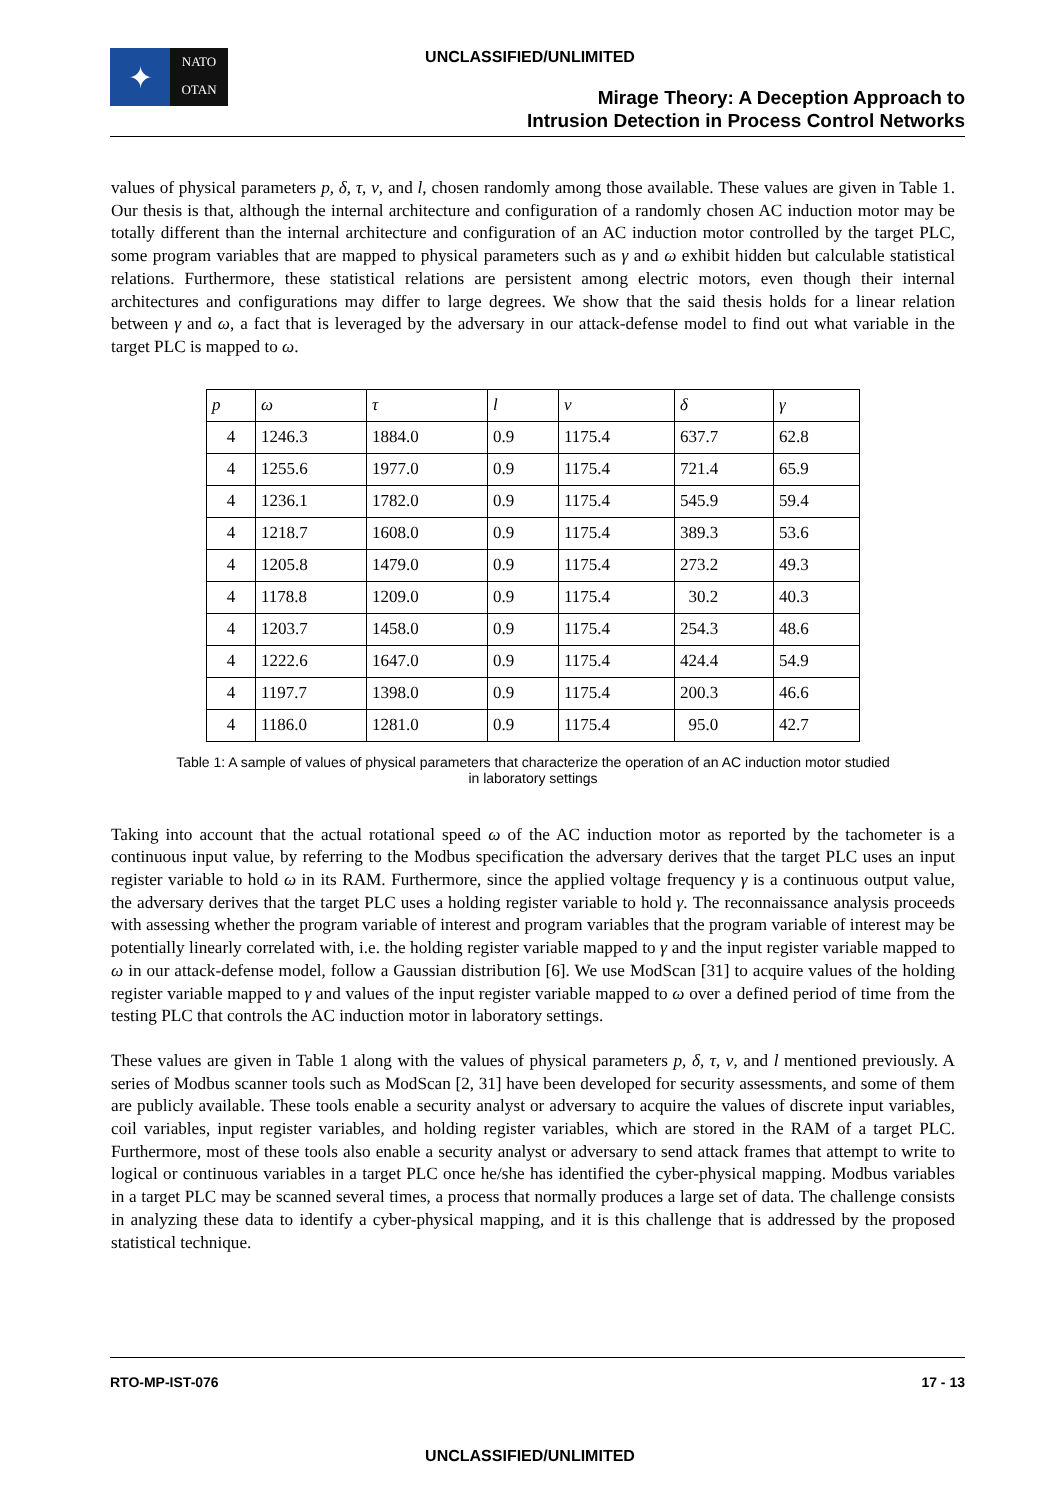UNCLASSIFIED/UNLIMITED
✦
NATO
OTAN
Mirage Theory: A Deception Approach to
Intrusion Detection in Process Control Networks
values of physical parameters p, δ, τ, ν, and l, chosen randomly among those available. These values are given in Table 1. Our thesis is that, although the internal architecture and configuration of a randomly chosen AC induction motor may be totally different than the internal architecture and configuration of an AC induction motor controlled by the target PLC, some program variables that are mapped to physical parameters such as γ and ω exhibit hidden but calculable statistical relations. Furthermore, these statistical relations are persistent among electric motors, even though their internal architectures and configurations may differ to large degrees. We show that the said thesis holds for a linear relation between γ and ω, a fact that is leveraged by the adversary in our attack-defense model to find out what variable in the target PLC is mapped to ω.
| p | ω | τ | l | ν | δ | γ |
| --- | --- | --- | --- | --- | --- | --- |
| 4 | 1246.3 | 1884.0 | 0.9 | 1175.4 | 637.7 | 62.8 |
| 4 | 1255.6 | 1977.0 | 0.9 | 1175.4 | 721.4 | 65.9 |
| 4 | 1236.1 | 1782.0 | 0.9 | 1175.4 | 545.9 | 59.4 |
| 4 | 1218.7 | 1608.0 | 0.9 | 1175.4 | 389.3 | 53.6 |
| 4 | 1205.8 | 1479.0 | 0.9 | 1175.4 | 273.2 | 49.3 |
| 4 | 1178.8 | 1209.0 | 0.9 | 1175.4 | 30.2 | 40.3 |
| 4 | 1203.7 | 1458.0 | 0.9 | 1175.4 | 254.3 | 48.6 |
| 4 | 1222.6 | 1647.0 | 0.9 | 1175.4 | 424.4 | 54.9 |
| 4 | 1197.7 | 1398.0 | 0.9 | 1175.4 | 200.3 | 46.6 |
| 4 | 1186.0 | 1281.0 | 0.9 | 1175.4 | 95.0 | 42.7 |
Table 1: A sample of values of physical parameters that characterize the operation of an AC induction motor studied in laboratory settings
Taking into account that the actual rotational speed ω of the AC induction motor as reported by the tachometer is a continuous input value, by referring to the Modbus specification the adversary derives that the target PLC uses an input register variable to hold ω in its RAM. Furthermore, since the applied voltage frequency γ is a continuous output value, the adversary derives that the target PLC uses a holding register variable to hold γ. The reconnaissance analysis proceeds with assessing whether the program variable of interest and program variables that the program variable of interest may be potentially linearly correlated with, i.e. the holding register variable mapped to γ and the input register variable mapped to ω in our attack-defense model, follow a Gaussian distribution [6]. We use ModScan [31] to acquire values of the holding register variable mapped to γ and values of the input register variable mapped to ω over a defined period of time from the testing PLC that controls the AC induction motor in laboratory settings.
These values are given in Table 1 along with the values of physical parameters p, δ, τ, ν, and l mentioned previously. A series of Modbus scanner tools such as ModScan [2, 31] have been developed for security assessments, and some of them are publicly available. These tools enable a security analyst or adversary to acquire the values of discrete input variables, coil variables, input register variables, and holding register variables, which are stored in the RAM of a target PLC. Furthermore, most of these tools also enable a security analyst or adversary to send attack frames that attempt to write to logical or continuous variables in a target PLC once he/she has identified the cyber-physical mapping. Modbus variables in a target PLC may be scanned several times, a process that normally produces a large set of data. The challenge consists in analyzing these data to identify a cyber-physical mapping, and it is this challenge that is addressed by the proposed statistical technique.
RTO-MP-IST-076 17 - 13
UNCLASSIFIED/UNLIMITED